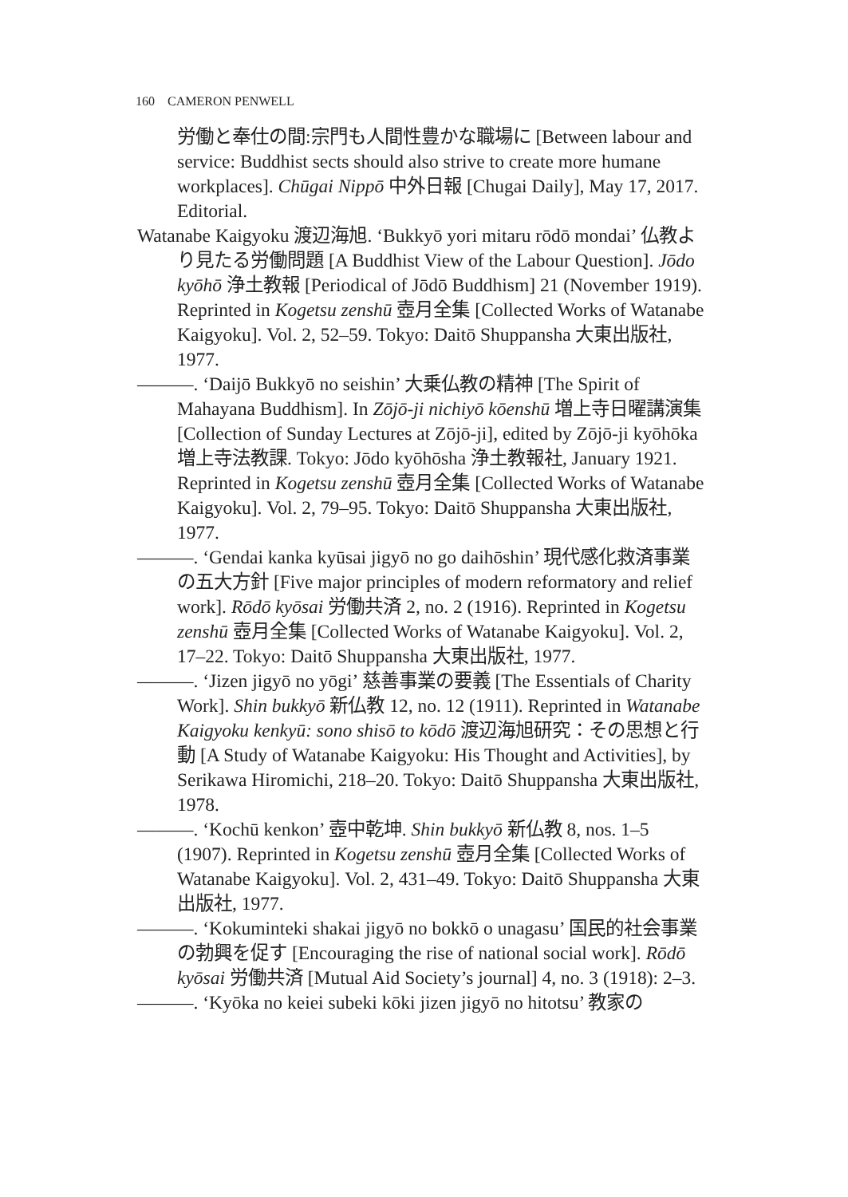160 CAMERON PENWELL
労働と奉仕の間:宗門も人間性豊かな職場に [Between labour and service: Buddhist sects should also strive to create more humane workplaces]. Chūgai Nippō 中外日報 [Chugai Daily], May 17, 2017. Editorial.
Watanabe Kaigyoku 渡辺海旭. ‘Bukkyō yori mitaru rōdō mondai’ 仏教より見たる労働問題 [A Buddhist View of the Labour Question]. Jōdo kyōhō 浄土教報 [Periodical of Jōdō Buddhism] 21 (November 1919). Reprinted in Kogetsu zenshū 壺月全集 [Collected Works of Watanabe Kaigyoku]. Vol. 2, 52–59. Tokyo: Daitō Shuppansha 大東出版社, 1977.
———. ‘Daijō Bukkyō no seishin’ 大乗仏教の精神 [The Spirit of Mahayana Buddhism]. In Zōjō-ji nichiyō kōenshū 増上寺日曜講演集 [Collection of Sunday Lectures at Zōjō-ji], edited by Zōjō-ji kyōhōka 増上寺法教課. Tokyo: Jōdo kyōhōsha 浄土教報社, January 1921. Reprinted in Kogetsu zenshū 壺月全集 [Collected Works of Watanabe Kaigyoku]. Vol. 2, 79–95. Tokyo: Daitō Shuppansha 大東出版社, 1977.
———. ‘Gendai kanka kyūsai jigyō no go daihōshin’ 現代感化救済事業の五大方針 [Five major principles of modern reformatory and relief work]. Rōdō kyōsai 労働共済 2, no. 2 (1916). Reprinted in Kogetsu zenshū 壺月全集 [Collected Works of Watanabe Kaigyoku]. Vol. 2, 17–22. Tokyo: Daitō Shuppansha 大東出版社, 1977.
———. ‘Jizen jigyō no yōgi’ 慈善事業の要義 [The Essentials of Charity Work]. Shin bukkyō 新仏教 12, no. 12 (1911). Reprinted in Watanabe Kaigyoku kenkyū: sono shisō to kōdō 渡辺海旭研究：その思想と行動 [A Study of Watanabe Kaigyoku: His Thought and Activities], by Serikawa Hiromichi, 218–20. Tokyo: Daitō Shuppansha 大東出版社, 1978.
———. ‘Kochū kenkon’ 壺中乾坤. Shin bukkyō 新仏教 8, nos. 1–5 (1907). Reprinted in Kogetsu zenshū 壺月全集 [Collected Works of Watanabe Kaigyoku]. Vol. 2, 431–49. Tokyo: Daitō Shuppansha 大東出版社, 1977.
———. ‘Kokuminteki shakai jigyō no bokkō o unagasu’ 国民的社会事業の勃興を促す [Encouraging the rise of national social work]. Rōdō kyōsai 労働共済 [Mutual Aid Society’s journal] 4, no. 3 (1918): 2–3.
———. ‘Kyōka no keiei subeki kōki jizen jigyō no hitotsu’ 教家の